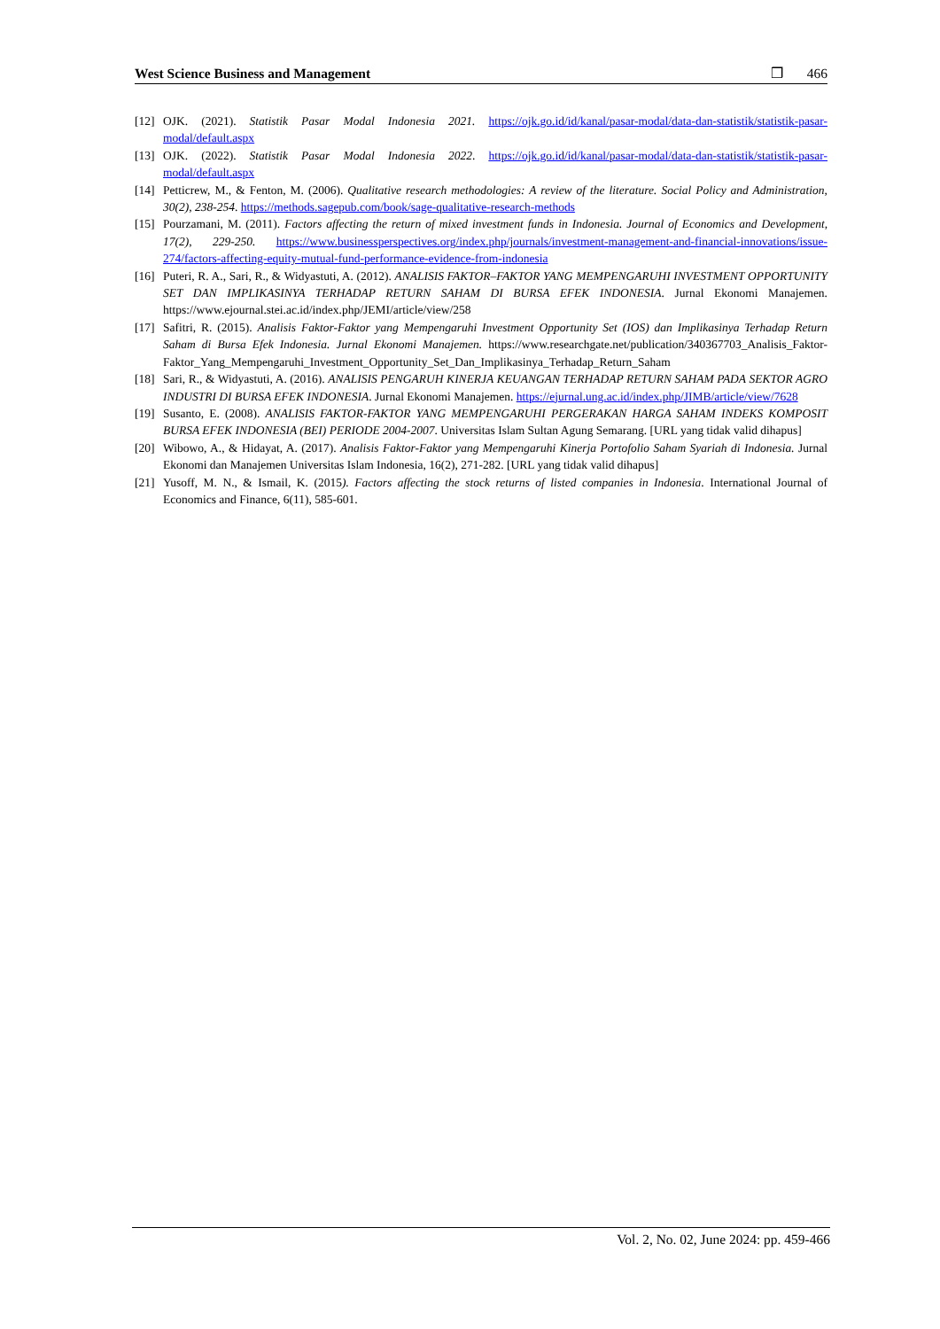West Science Business and Management ❒ 466
[12] OJK. (2021). Statistik Pasar Modal Indonesia 2021. https://ojk.go.id/id/kanal/pasar-modal/data-dan-statistik/statistik-pasar-modal/default.aspx
[13] OJK. (2022). Statistik Pasar Modal Indonesia 2022. https://ojk.go.id/id/kanal/pasar-modal/data-dan-statistik/statistik-pasar-modal/default.aspx
[14] Petticrew, M., & Fenton, M. (2006). Qualitative research methodologies: A review of the literature. Social Policy and Administration, 30(2), 238-254. https://methods.sagepub.com/book/sage-qualitative-research-methods
[15] Pourzamani, M. (2011). Factors affecting the return of mixed investment funds in Indonesia. Journal of Economics and Development, 17(2), 229-250. https://www.businessperspectives.org/index.php/journals/investment-management-and-financial-innovations/issue-274/factors-affecting-equity-mutual-fund-performance-evidence-from-indonesia
[16] Puteri, R. A., Sari, R., & Widyastuti, A. (2012). ANALISIS FAKTOR–FAKTOR YANG MEMPENGARUHI INVESTMENT OPPORTUNITY SET DAN IMPLIKASINYA TERHADAP RETURN SAHAM DI BURSA EFEK INDONESIA. Jurnal Ekonomi Manajemen. https://www.ejournal.stei.ac.id/index.php/JEMI/article/view/258
[17] Safitri, R. (2015). Analisis Faktor-Faktor yang Mempengaruhi Investment Opportunity Set (IOS) dan Implikasinya Terhadap Return Saham di Bursa Efek Indonesia. Jurnal Ekonomi Manajemen. https://www.researchgate.net/publication/340367703_Analisis_Faktor-Faktor_Yang_Mempengaruhi_Investment_Opportunity_Set_Dan_Implikasinya_Terhadap_Return_Saham
[18] Sari, R., & Widyastuti, A. (2016). ANALISIS PENGARUH KINERJA KEUANGAN TERHADAP RETURN SAHAM PADA SEKTOR AGRO INDUSTRI DI BURSA EFEK INDONESIA. Jurnal Ekonomi Manajemen. https://ejurnal.ung.ac.id/index.php/JIMB/article/view/7628
[19] Susanto, E. (2008). ANALISIS FAKTOR-FAKTOR YANG MEMPENGARUHI PERGERAKAN HARGA SAHAM INDEKS KOMPOSIT BURSA EFEK INDONESIA (BEI) PERIODE 2004-2007. Universitas Islam Sultan Agung Semarang. [URL yang tidak valid dihapus]
[20] Wibowo, A., & Hidayat, A. (2017). Analisis Faktor-Faktor yang Mempengaruhi Kinerja Portofolio Saham Syariah di Indonesia. Jurnal Ekonomi dan Manajemen Universitas Islam Indonesia, 16(2), 271-282. [URL yang tidak valid dihapus]
[21] Yusoff, M. N., & Ismail, K. (2015). Factors affecting the stock returns of listed companies in Indonesia. International Journal of Economics and Finance, 6(11), 585-601.
Vol. 2, No. 02, June 2024: pp. 459-466